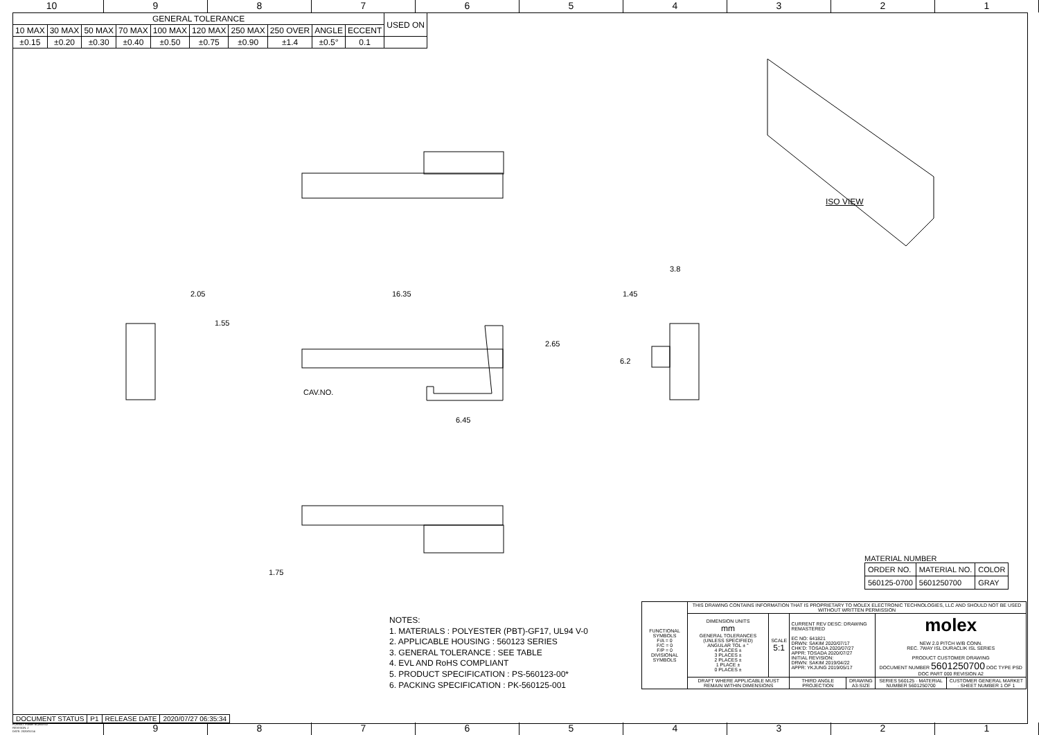10 9 8 7 6 5 4 3 2 1
| GENERAL TOLERANCE | | | | | | | | | | USED ON |
| --- | --- | --- | --- | --- | --- | --- | --- | --- | --- | --- |
| 10 MAX | 30 MAX | 50 MAX | 70 MAX | 100 MAX | 120 MAX | 250 MAX | 250 OVER | ANGLE | ECCENT | |
| ±0.15 | ±0.20 | ±0.30 | ±0.40 | ±0.50 | ±0.75 | ±0.90 | ±1.4 | ±0.5° | 0.1 | |
2.05
1.55
16.35
2.65
CAV.NO.
6.45
3.8
1.45
6.2
ISO VIEW
1.75
NOTES:
1. MATERIALS : POLYESTER (PBT)-GF17, UL94 V-0
2. APPLICABLE HOUSING : 560123 SERIES
3. GENERAL TOLERANCE : SEE TABLE
4. EVL AND RoHS COMPLIANT
5. PRODUCT SPECIFICATION : PS-560123-00*
6. PACKING SPECIFICATION : PK-560125-001
MATERIAL NUMBER
| ORDER NO. | MATERIAL NO. | COLOR |
| 560125-0700 | 5601250700 | GRAY |
| FUNCTIONAL SYMBOLS F/A = 0 F/C = 0 F/P = 0 DIVISIONAL SYMBOLS | THIS DRAWING CONTAINS INFORMATION THAT IS PROPRIETARY TO MOLEX ELECTRONIC TECHNOLOGIES, LLC AND SHOULD NOT BE USED WITHOUT WRITTEN PERMISSION | | | | | |
| | DIMENSION UNITS mm GENERAL TOLERANCES (UNLESS SPECIFIED) ANGULAR TOL ± ° 4 PLACES ± 3 PLACES ± 2 PLACES ± 1 PLACE ± 0 PLACES ± | SCALE 5:1 | CURRENT REV DESC: DRAWING REMASTERED EC NO: 641821 DRWN: SAKIM 2020/07/17 CHK'D: TOSADA 2020/07/27 APPR: TOSADA 2020/07/27 INITIAL REVISION: DRWN: SAKIM 2019/04/22 APPR: YKJUNG 2019/05/17 | | molex NEW 2.0 PITCH W/B CONN. REC. 7WAY ISL DURACLIK ISL SERIES PRODUCT CUSTOMER DRAWING DOCUMENT NUMBER 5601250700 DOC TYPE PSD DOC PART 000 REVISION A2 | |
| | DRAFT WHERE APPLICABLE MUST REMAIN WITHIN DIMENSIONS | | THIRD ANGLE PROJECTION | DRAWING A3-SIZE | SERIES 560125 · MATERIAL NUMBER 5601250700 | CUSTOMER GENERAL MARKET · SHEET NUMBER 1 OF 1 |
| DOCUMENT STATUS | P1 | RELEASE DATE | 2020/07/27 06:35:34 |
FORMAT: master-tb-prod-A3
REVISION: J
DATE: 2020/01/14
9 8 7 6 5 4 3 2 1